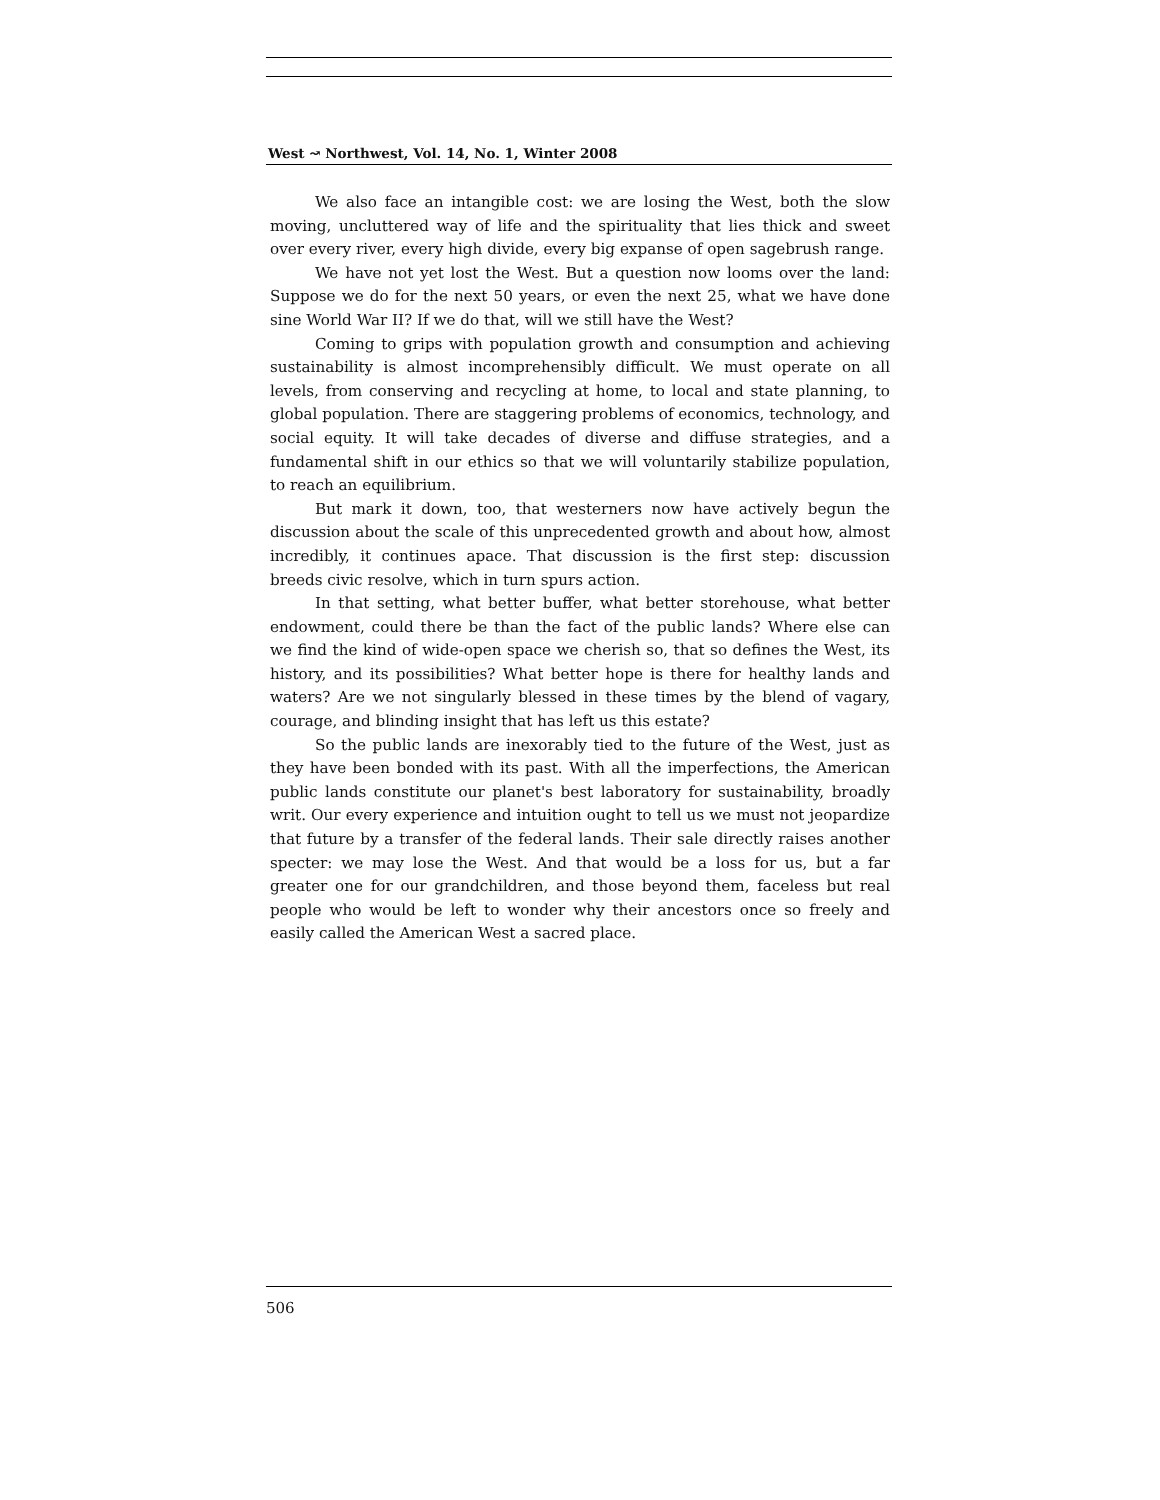West ↝ Northwest, Vol. 14, No. 1, Winter 2008
We also face an intangible cost: we are losing the West, both the slow moving, uncluttered way of life and the spirituality that lies thick and sweet over every river, every high divide, every big expanse of open sagebrush range.
We have not yet lost the West. But a question now looms over the land: Suppose we do for the next 50 years, or even the next 25, what we have done sine World War II? If we do that, will we still have the West?
Coming to grips with population growth and consumption and achieving sustainability is almost incomprehensibly difficult. We must operate on all levels, from conserving and recycling at home, to local and state planning, to global population. There are staggering problems of economics, technology, and social equity. It will take decades of diverse and diffuse strategies, and a fundamental shift in our ethics so that we will voluntarily stabilize population, to reach an equilibrium.
But mark it down, too, that westerners now have actively begun the discussion about the scale of this unprecedented growth and about how, almost incredibly, it continues apace. That discussion is the first step: discussion breeds civic resolve, which in turn spurs action.
In that setting, what better buffer, what better storehouse, what better endowment, could there be than the fact of the public lands? Where else can we find the kind of wide-open space we cherish so, that so defines the West, its history, and its possibilities? What better hope is there for healthy lands and waters? Are we not singularly blessed in these times by the blend of vagary, courage, and blinding insight that has left us this estate?
So the public lands are inexorably tied to the future of the West, just as they have been bonded with its past. With all the imperfections, the American public lands constitute our planet's best laboratory for sustainability, broadly writ. Our every experience and intuition ought to tell us we must not jeopardize that future by a transfer of the federal lands. Their sale directly raises another specter: we may lose the West. And that would be a loss for us, but a far greater one for our grandchildren, and those beyond them, faceless but real people who would be left to wonder why their ancestors once so freely and easily called the American West a sacred place.
506